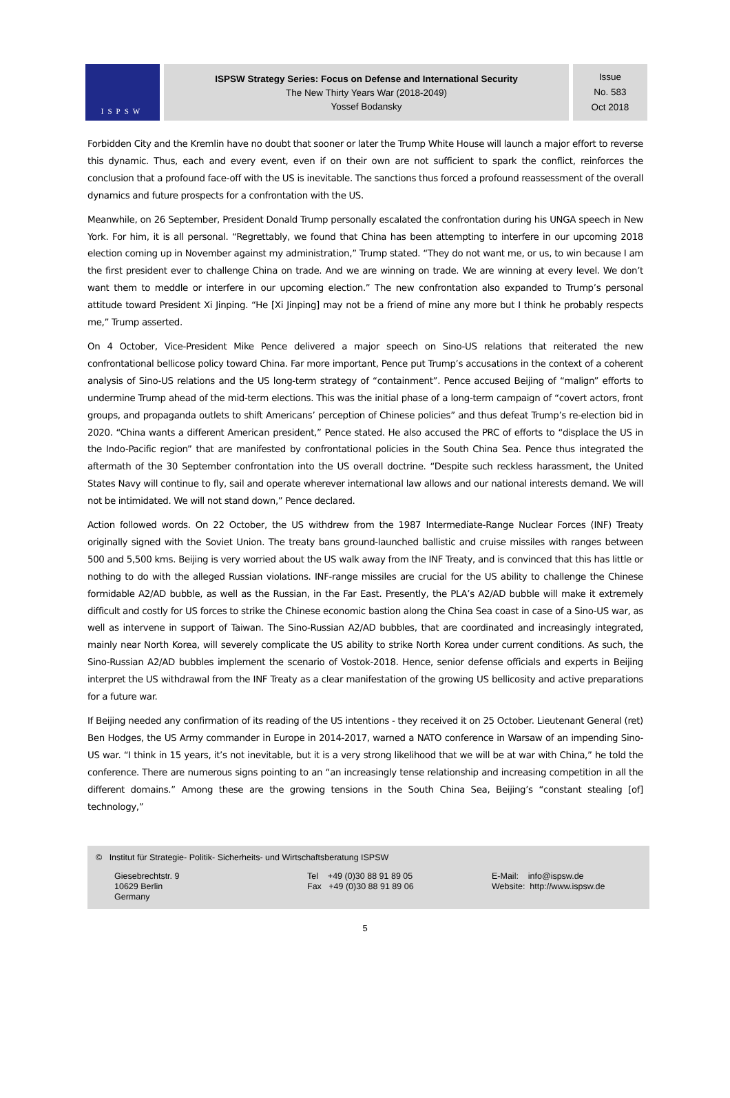ISPSW
ISPSW Strategy Series: Focus on Defense and International Security
The New Thirty Years War (2018-2049)
Yossef Bodansky
Issue
No. 583
Oct 2018
Forbidden City and the Kremlin have no doubt that sooner or later the Trump White House will launch a major effort to reverse this dynamic. Thus, each and every event, even if on their own are not sufficient to spark the conflict, reinforces the conclusion that a profound face-off with the US is inevitable. The sanctions thus forced a profound reassessment of the overall dynamics and future prospects for a confrontation with the US.
Meanwhile, on 26 September, President Donald Trump personally escalated the confrontation during his UNGA speech in New York. For him, it is all personal. “Regrettably, we found that China has been attempting to interfere in our upcoming 2018 election coming up in November against my administration,” Trump stated. “They do not want me, or us, to win because I am the first president ever to challenge China on trade. And we are winning on trade. We are winning at every level. We don’t want them to meddle or interfere in our upcoming election.” The new confrontation also expanded to Trump’s personal attitude toward President Xi Jinping. “He [Xi Jinping] may not be a friend of mine any more but I think he probably respects me,” Trump asserted.
On 4 October, Vice-President Mike Pence delivered a major speech on Sino-US relations that reiterated the new confrontational bellicose policy toward China. Far more important, Pence put Trump’s accusations in the context of a coherent analysis of Sino-US relations and the US long-term strategy of “containment”. Pence accused Beijing of “malign” efforts to undermine Trump ahead of the mid-term elections. This was the initial phase of a long-term campaign of “covert actors, front groups, and propaganda outlets to shift Americans’ perception of Chinese policies” and thus defeat Trump’s re-election bid in 2020. “China wants a different American president,” Pence stated. He also accused the PRC of efforts to “displace the US in the Indo-Pacific region” that are manifested by confrontational policies in the South China Sea. Pence thus integrated the aftermath of the 30 September confrontation into the US overall doctrine. “Despite such reckless harassment, the United States Navy will continue to fly, sail and operate wherever international law allows and our national interests demand. We will not be intimidated. We will not stand down,” Pence declared.
Action followed words. On 22 October, the US withdrew from the 1987 Intermediate-Range Nuclear Forces (INF) Treaty originally signed with the Soviet Union. The treaty bans ground-launched ballistic and cruise missiles with ranges between 500 and 5,500 kms. Beijing is very worried about the US walk away from the INF Treaty, and is convinced that this has little or nothing to do with the alleged Russian violations. INF-range missiles are crucial for the US ability to challenge the Chinese formidable A2/AD bubble, as well as the Russian, in the Far East. Presently, the PLA’s A2/AD bubble will make it extremely difficult and costly for US forces to strike the Chinese economic bastion along the China Sea coast in case of a Sino-US war, as well as intervene in support of Taiwan. The Sino-Russian A2/AD bubbles, that are coordinated and increasingly integrated, mainly near North Korea, will severely complicate the US ability to strike North Korea under current conditions. As such, the Sino-Russian A2/AD bubbles implement the scenario of Vostok-2018. Hence, senior defense officials and experts in Beijing interpret the US withdrawal from the INF Treaty as a clear manifestation of the growing US bellicosity and active preparations for a future war.
If Beijing needed any confirmation of its reading of the US intentions - they received it on 25 October. Lieutenant General (ret) Ben Hodges, the US Army commander in Europe in 2014-2017, warned a NATO conference in Warsaw of an impending Sino-US war. “I think in 15 years, it’s not inevitable, but it is a very strong likelihood that we will be at war with China,” he told the conference. There are numerous signs pointing to an “an increasingly tense relationship and increasing competition in all the different domains.” Among these are the growing tensions in the South China Sea, Beijing’s “constant stealing [of] technology,”
© Institut für Strategie- Politik- Sicherheits- und Wirtschaftsberatung ISPSW
Giesebrechtstr. 9
10629 Berlin
Germany
Tel +49 (0)30 88 91 89 05
Fax +49 (0)30 88 91 89 06
E-Mail: info@ispsw.de
Website: http://www.ispsw.de
5